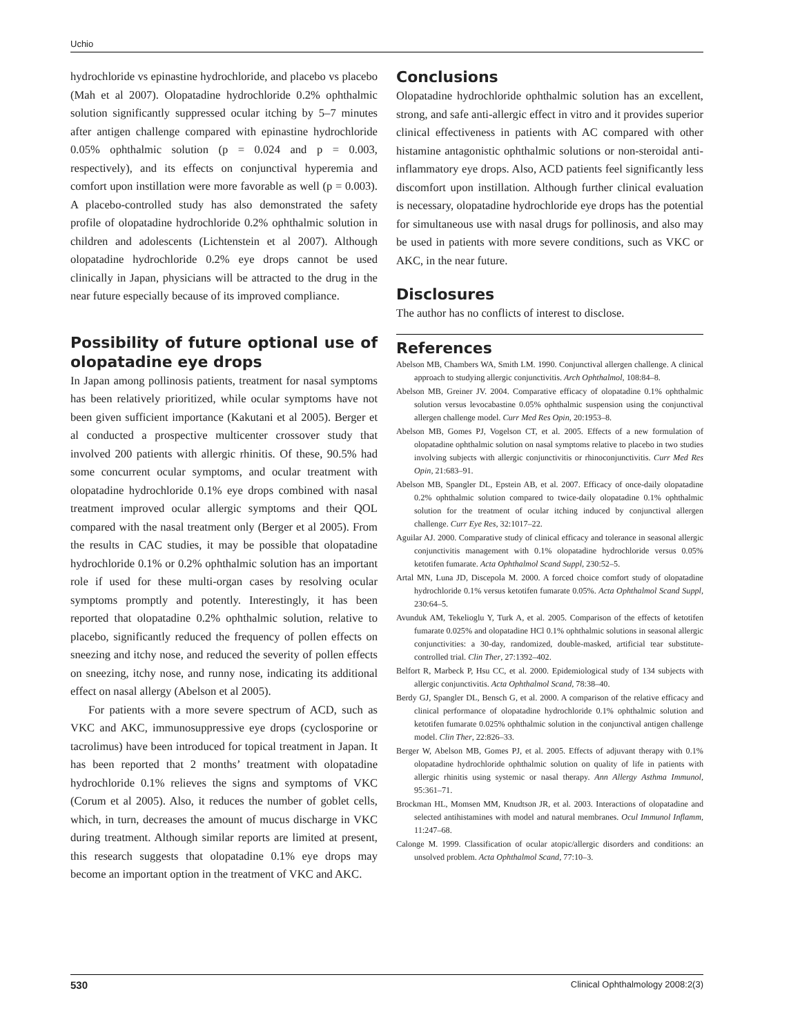Uchio
hydrochloride vs epinastine hydrochloride, and placebo vs placebo (Mah et al 2007). Olopatadine hydrochloride 0.2% ophthalmic solution significantly suppressed ocular itching by 5–7 minutes after antigen challenge compared with epinastine hydrochloride 0.05% ophthalmic solution (p = 0.024 and p = 0.003, respectively), and its effects on conjunctival hyperemia and comfort upon instillation were more favorable as well (p = 0.003). A placebo-controlled study has also demonstrated the safety profile of olopatadine hydrochloride 0.2% ophthalmic solution in children and adolescents (Lichtenstein et al 2007). Although olopatadine hydrochloride 0.2% eye drops cannot be used clinically in Japan, physicians will be attracted to the drug in the near future especially because of its improved compliance.
Possibility of future optional use of olopatadine eye drops
In Japan among pollinosis patients, treatment for nasal symptoms has been relatively prioritized, while ocular symptoms have not been given sufficient importance (Kakutani et al 2005). Berger et al conducted a prospective multicenter crossover study that involved 200 patients with allergic rhinitis. Of these, 90.5% had some concurrent ocular symptoms, and ocular treatment with olopatadine hydrochloride 0.1% eye drops combined with nasal treatment improved ocular allergic symptoms and their QOL compared with the nasal treatment only (Berger et al 2005). From the results in CAC studies, it may be possible that olopatadine hydrochloride 0.1% or 0.2% ophthalmic solution has an important role if used for these multi-organ cases by resolving ocular symptoms promptly and potently. Interestingly, it has been reported that olopatadine 0.2% ophthalmic solution, relative to placebo, significantly reduced the frequency of pollen effects on sneezing and itchy nose, and reduced the severity of pollen effects on sneezing, itchy nose, and runny nose, indicating its additional effect on nasal allergy (Abelson et al 2005).
For patients with a more severe spectrum of ACD, such as VKC and AKC, immunosuppressive eye drops (cyclosporine or tacrolimus) have been introduced for topical treatment in Japan. It has been reported that 2 months’ treatment with olopatadine hydrochloride 0.1% relieves the signs and symptoms of VKC (Corum et al 2005). Also, it reduces the number of goblet cells, which, in turn, decreases the amount of mucus discharge in VKC during treatment. Although similar reports are limited at present, this research suggests that olopatadine 0.1% eye drops may become an important option in the treatment of VKC and AKC.
Conclusions
Olopatadine hydrochloride ophthalmic solution has an excellent, strong, and safe anti-allergic effect in vitro and it provides superior clinical effectiveness in patients with AC compared with other histamine antagonistic ophthalmic solutions or non-steroidal anti-inflammatory eye drops. Also, ACD patients feel significantly less discomfort upon instillation. Although further clinical evaluation is necessary, olopatadine hydrochloride eye drops has the potential for simultaneous use with nasal drugs for pollinosis, and also may be used in patients with more severe conditions, such as VKC or AKC, in the near future.
Disclosures
The author has no conflicts of interest to disclose.
References
Abelson MB, Chambers WA, Smith LM. 1990. Conjunctival allergen challenge. A clinical approach to studying allergic conjunctivitis. Arch Ophthalmol, 108:84–8.
Abelson MB, Greiner JV. 2004. Comparative efficacy of olopatadine 0.1% ophthalmic solution versus levocabastine 0.05% ophthalmic suspension using the conjunctival allergen challenge model. Curr Med Res Opin, 20:1953–8.
Abelson MB, Gomes PJ, Vogelson CT, et al. 2005. Effects of a new formulation of olopatadine ophthalmic solution on nasal symptoms relative to placebo in two studies involving subjects with allergic conjunctivitis or rhinoconjunctivitis. Curr Med Res Opin, 21:683–91.
Abelson MB, Spangler DL, Epstein AB, et al. 2007. Efficacy of once-daily olopatadine 0.2% ophthalmic solution compared to twice-daily olopatadine 0.1% ophthalmic solution for the treatment of ocular itching induced by conjunctival allergen challenge. Curr Eye Res, 32:1017–22.
Aguilar AJ. 2000. Comparative study of clinical efficacy and tolerance in seasonal allergic conjunctivitis management with 0.1% olopatadine hydrochloride versus 0.05% ketotifen fumarate. Acta Ophthalmol Scand Suppl, 230:52–5.
Artal MN, Luna JD, Discepola M. 2000. A forced choice comfort study of olopatadine hydrochloride 0.1% versus ketotifen fumarate 0.05%. Acta Ophthalmol Scand Suppl, 230:64–5.
Avunduk AM, Tekelioglu Y, Turk A, et al. 2005. Comparison of the effects of ketotifen fumarate 0.025% and olopatadine HCl 0.1% ophthalmic solutions in seasonal allergic conjunctivities: a 30-day, randomized, double-masked, artificial tear substitute-controlled trial. Clin Ther, 27:1392–402.
Belfort R, Marbeck P, Hsu CC, et al. 2000. Epidemiological study of 134 subjects with allergic conjunctivitis. Acta Ophthalmol Scand, 78:38–40.
Berdy GJ, Spangler DL, Bensch G, et al. 2000. A comparison of the relative efficacy and clinical performance of olopatadine hydrochloride 0.1% ophthalmic solution and ketotifen fumarate 0.025% ophthalmic solution in the conjunctival antigen challenge model. Clin Ther, 22:826–33.
Berger W, Abelson MB, Gomes PJ, et al. 2005. Effects of adjuvant therapy with 0.1% olopatadine hydrochloride ophthalmic solution on quality of life in patients with allergic rhinitis using systemic or nasal therapy. Ann Allergy Asthma Immunol, 95:361–71.
Brockman HL, Momsen MM, Knudtson JR, et al. 2003. Interactions of olopatadine and selected antihistamines with model and natural membranes. Ocul Immunol Inflamm, 11:247–68.
Calonge M. 1999. Classification of ocular atopic/allergic disorders and conditions: an unsolved problem. Acta Ophthalmol Scand, 77:10–3.
530 Clinical Ophthalmology 2008:2(3)